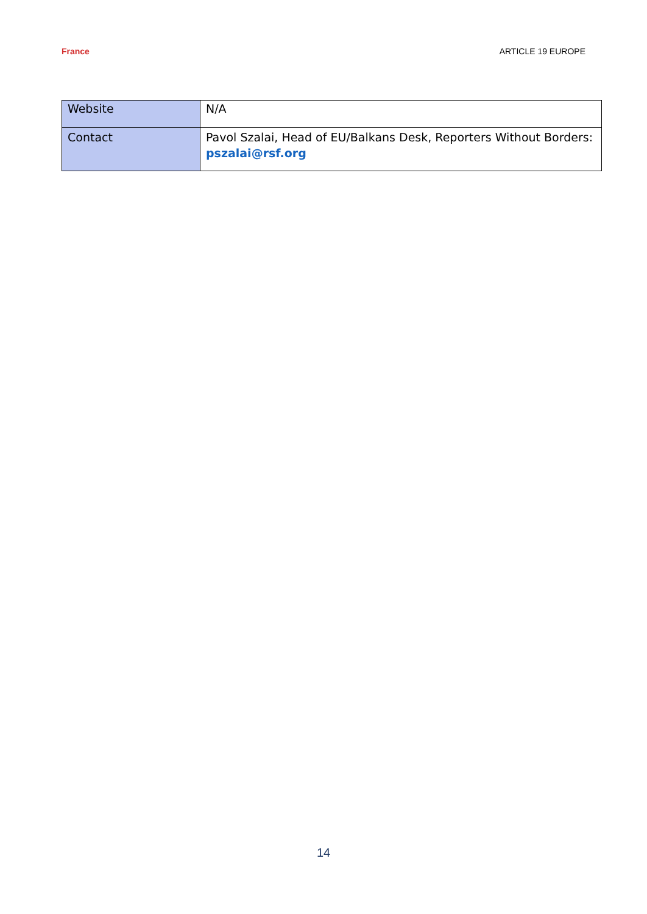France ARTICLE 19 EUROPE
| Website | N/A |
| Contact | Pavol Szalai, Head of EU/Balkans Desk, Reporters Without Borders: pszalai@rsf.org |
14